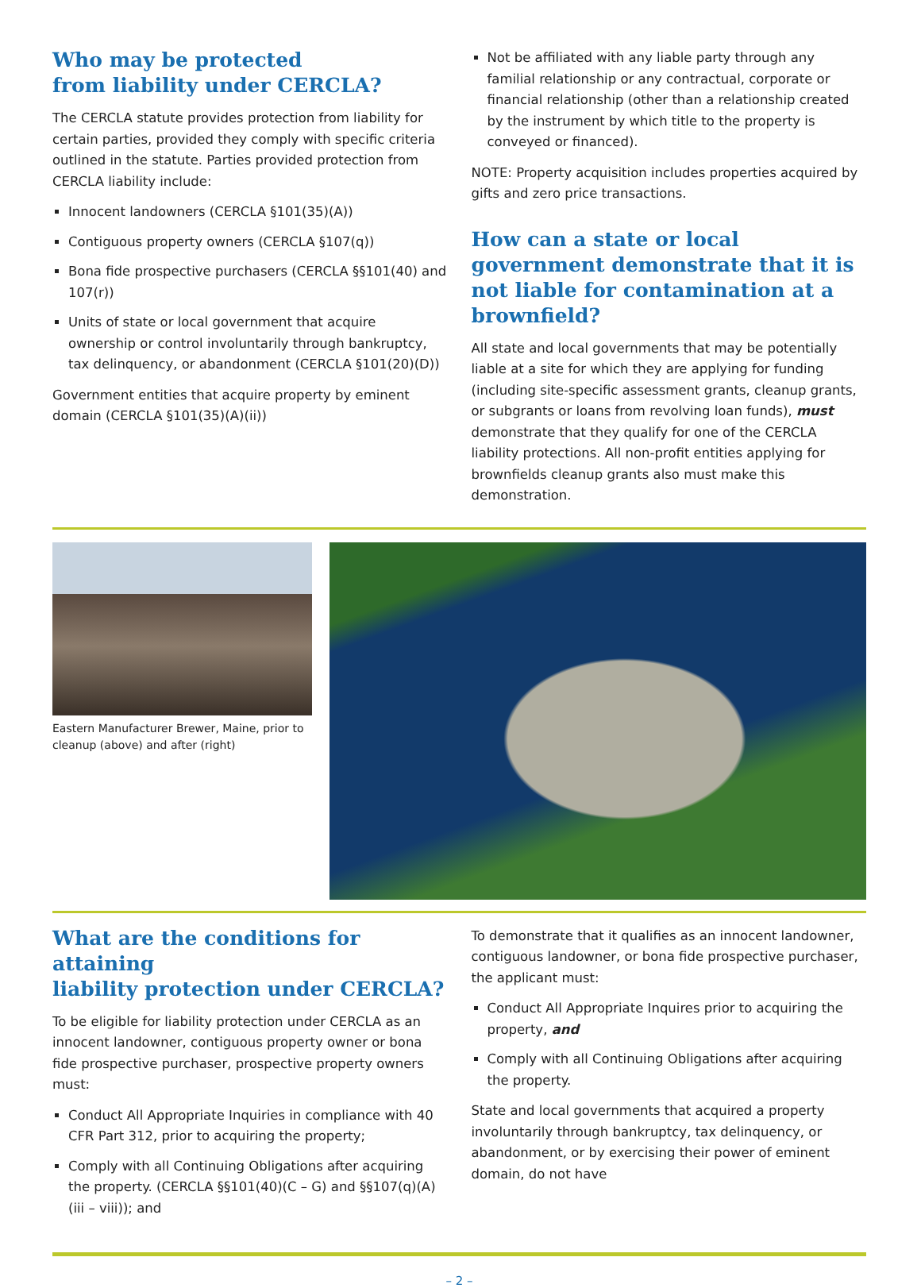Who may be protected
from liability under CERCLA?
The CERCLA statute provides protection from liability for certain parties, provided they comply with specific criteria outlined in the statute. Parties provided protection from CERCLA liability include:
Innocent landowners (CERCLA §101(35)(A))
Contiguous property owners (CERCLA §107(q))
Bona fide prospective purchasers (CERCLA §§101(40) and 107(r))
Units of state or local government that acquire ownership or control involuntarily through bankruptcy, tax delinquency, or abandonment (CERCLA §101(20)(D))
Government entities that acquire property by eminent domain (CERCLA §101(35)(A)(ii))
Not be affiliated with any liable party through any familial relationship or any contractual, corporate or financial relationship (other than a relationship created by the instrument by which title to the property is conveyed or financed).
NOTE: Property acquisition includes properties acquired by gifts and zero price transactions.
How can a state or local government demonstrate that it is
not liable for contamination at a brownfield?
All state and local governments that may be potentially liable at a site for which they are applying for funding (including site-specific assessment grants, cleanup grants, or subgrants or loans from revolving loan funds), must demonstrate that they qualify for one of the CERCLA liability protections. All non-profit entities applying for brownfields cleanup grants also must make this demonstration.
Eastern Manufacturer Brewer, Maine, prior to cleanup (above) and after (right)
What are the conditions for attaining
liability protection under CERCLA?
To be eligible for liability protection under CERCLA as an innocent landowner, contiguous property owner or bona fide prospective purchaser, prospective property owners must:
Conduct All Appropriate Inquiries in compliance with 40 CFR Part 312, prior to acquiring the property;
Comply with all Continuing Obligations after acquiring the property. (CERCLA §§101(40)(C – G) and §§107(q)(A)(iii – viii)); and
To demonstrate that it qualifies as an innocent landowner, contiguous landowner, or bona fide prospective purchaser, the applicant must:
Conduct All Appropriate Inquires prior to acquiring the property, and
Comply with all Continuing Obligations after acquiring the property.
State and local governments that acquired a property involuntarily through bankruptcy, tax delinquency, or abandonment, or by exercising their power of eminent domain, do not have
– 2 –